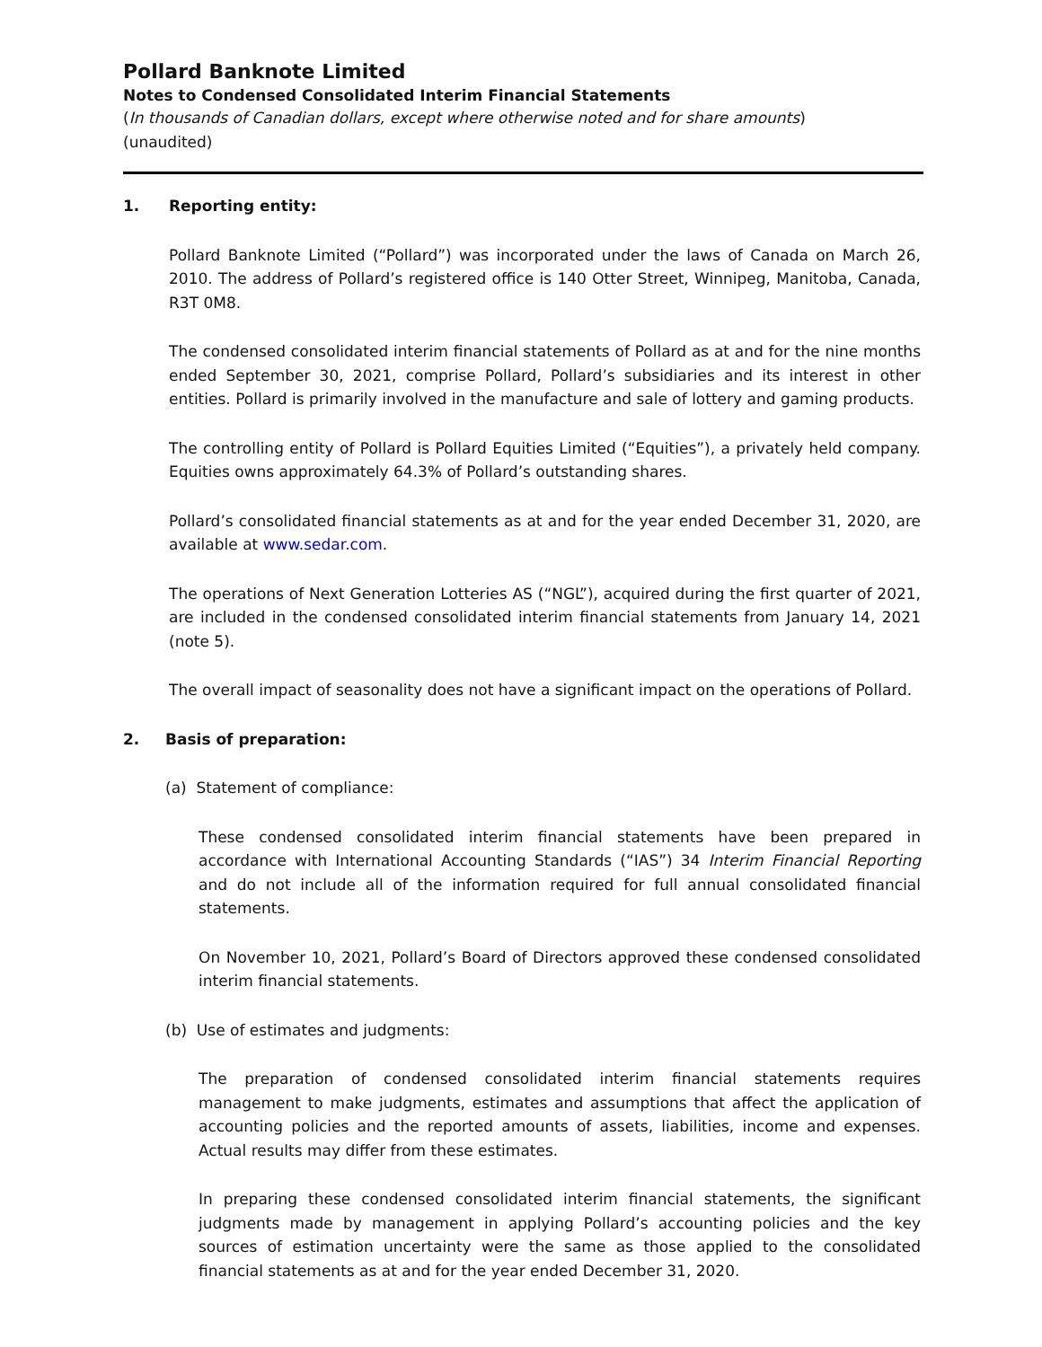Pollard Banknote Limited
Notes to Condensed Consolidated Interim Financial Statements
(In thousands of Canadian dollars, except where otherwise noted and for share amounts)
(unaudited)
1. Reporting entity:
Pollard Banknote Limited (“Pollard”) was incorporated under the laws of Canada on March 26, 2010. The address of Pollard’s registered office is 140 Otter Street, Winnipeg, Manitoba, Canada, R3T 0M8.
The condensed consolidated interim financial statements of Pollard as at and for the nine months ended September 30, 2021, comprise Pollard, Pollard’s subsidiaries and its interest in other entities. Pollard is primarily involved in the manufacture and sale of lottery and gaming products.
The controlling entity of Pollard is Pollard Equities Limited (“Equities”), a privately held company. Equities owns approximately 64.3% of Pollard’s outstanding shares.
Pollard’s consolidated financial statements as at and for the year ended December 31, 2020, are available at www.sedar.com.
The operations of Next Generation Lotteries AS (“NGL”), acquired during the first quarter of 2021, are included in the condensed consolidated interim financial statements from January 14, 2021 (note 5).
The overall impact of seasonality does not have a significant impact on the operations of Pollard.
2. Basis of preparation:
(a) Statement of compliance:
These condensed consolidated interim financial statements have been prepared in accordance with International Accounting Standards (“IAS”) 34 Interim Financial Reporting and do not include all of the information required for full annual consolidated financial statements.
On November 10, 2021, Pollard’s Board of Directors approved these condensed consolidated interim financial statements.
(b) Use of estimates and judgments:
The preparation of condensed consolidated interim financial statements requires management to make judgments, estimates and assumptions that affect the application of accounting policies and the reported amounts of assets, liabilities, income and expenses. Actual results may differ from these estimates.
In preparing these condensed consolidated interim financial statements, the significant judgments made by management in applying Pollard’s accounting policies and the key sources of estimation uncertainty were the same as those applied to the consolidated financial statements as at and for the year ended December 31, 2020.